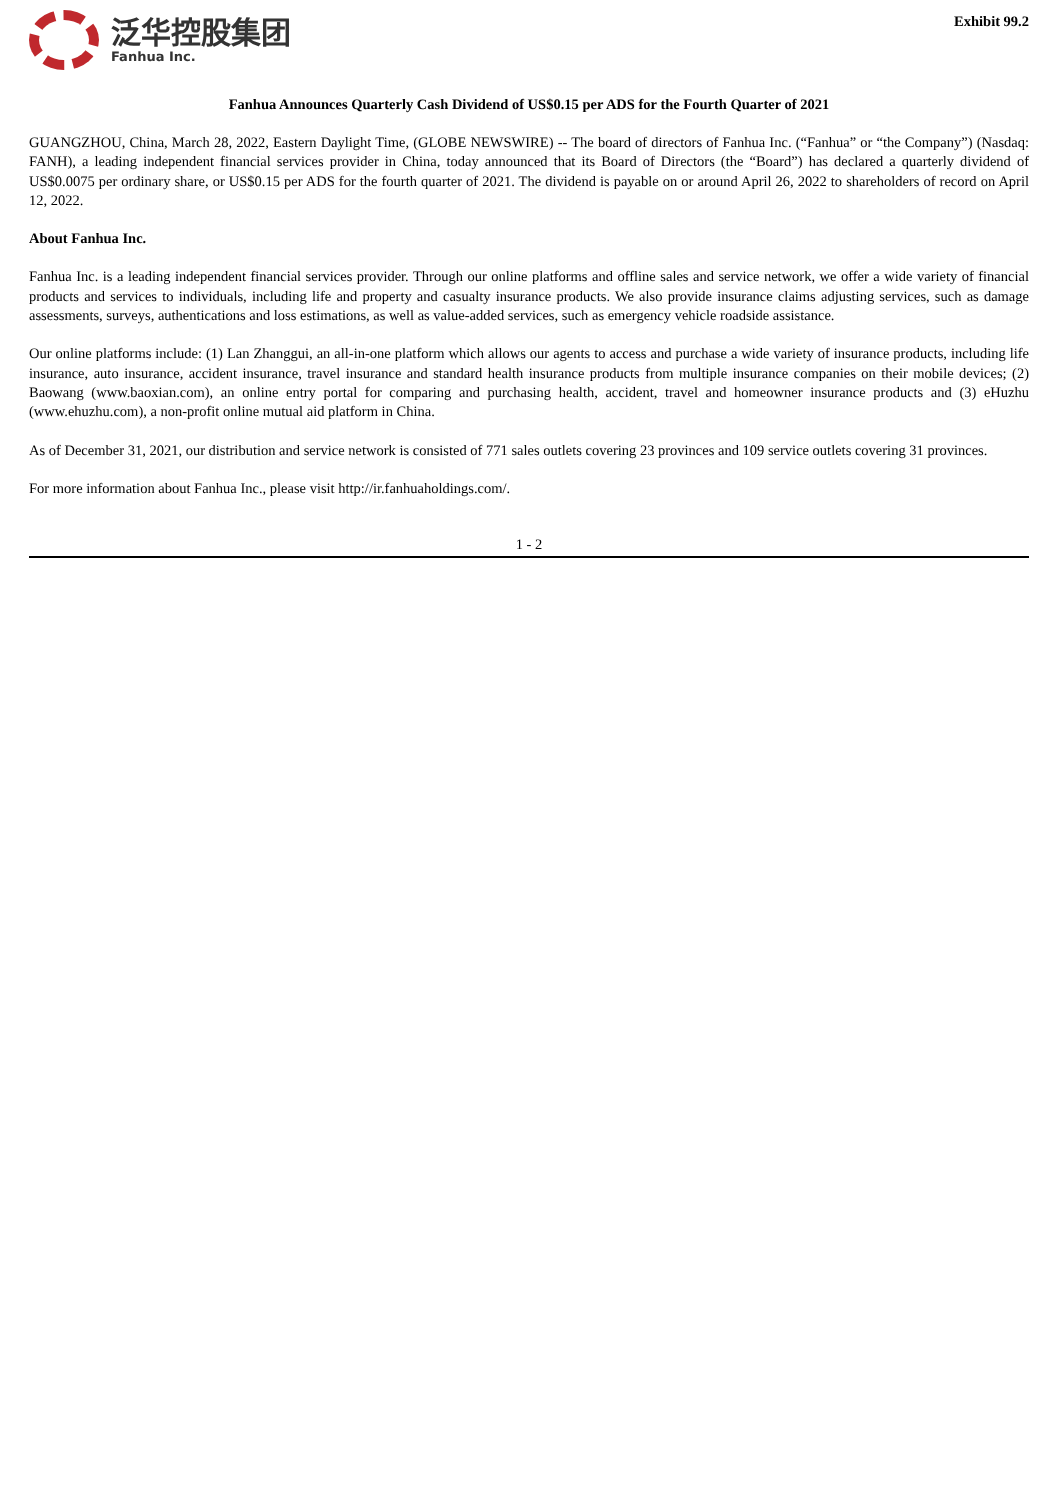泛华控股集团
Fanhua Inc.
Exhibit 99.2
Fanhua Announces Quarterly Cash Dividend of US$0.15 per ADS for the Fourth Quarter of 2021
GUANGZHOU, China, March 28, 2022, Eastern Daylight Time, (GLOBE NEWSWIRE) -- The board of directors of Fanhua Inc. (“Fanhua” or “the Company”) (Nasdaq: FANH), a leading independent financial services provider in China, today announced that its Board of Directors (the “Board”) has declared a quarterly dividend of US$0.0075 per ordinary share, or US$0.15 per ADS for the fourth quarter of 2021. The dividend is payable on or around April 26, 2022 to shareholders of record on April 12, 2022.
About Fanhua Inc.
Fanhua Inc. is a leading independent financial services provider. Through our online platforms and offline sales and service network, we offer a wide variety of financial products and services to individuals, including life and property and casualty insurance products. We also provide insurance claims adjusting services, such as damage assessments, surveys, authentications and loss estimations, as well as value-added services, such as emergency vehicle roadside assistance.
Our online platforms include: (1) Lan Zhanggui, an all-in-one platform which allows our agents to access and purchase a wide variety of insurance products, including life insurance, auto insurance, accident insurance, travel insurance and standard health insurance products from multiple insurance companies on their mobile devices; (2) Baowang (www.baoxian.com), an online entry portal for comparing and purchasing health, accident, travel and homeowner insurance products and (3) eHuzhu (www.ehuzhu.com), a non-profit online mutual aid platform in China.
As of December 31, 2021, our distribution and service network is consisted of 771 sales outlets covering 23 provinces and 109 service outlets covering 31 provinces.
For more information about Fanhua Inc., please visit http://ir.fanhuaholdings.com/.
1 - 2